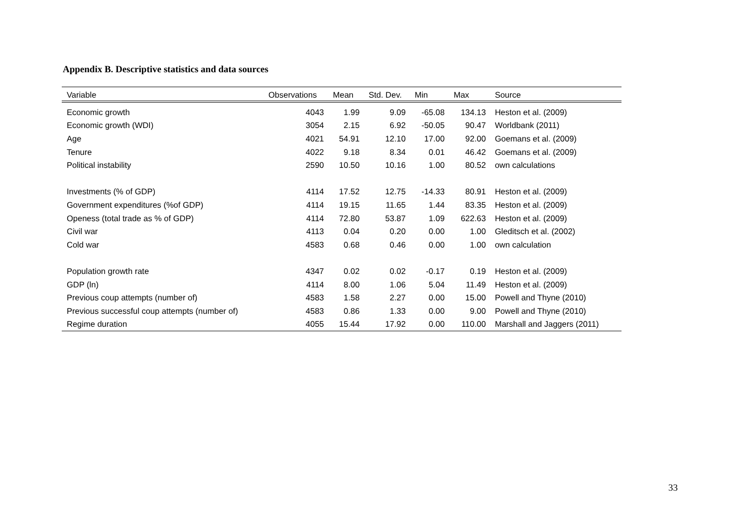Appendix B. Descriptive statistics and data sources
| Variable | Observations | Mean | Std. Dev. | Min | Max | Source |
| --- | --- | --- | --- | --- | --- | --- |
| Economic growth | 4043 | 1.99 | 9.09 | -65.08 | 134.13 | Heston et al. (2009) |
| Economic growth (WDI) | 3054 | 2.15 | 6.92 | -50.05 | 90.47 | Worldbank (2011) |
| Age | 4021 | 54.91 | 12.10 | 17.00 | 92.00 | Goemans et al. (2009) |
| Tenure | 4022 | 9.18 | 8.34 | 0.01 | 46.42 | Goemans et al. (2009) |
| Political instability | 2590 | 10.50 | 10.16 | 1.00 | 80.52 | own calculations |
| Investments (% of GDP) | 4114 | 17.52 | 12.75 | -14.33 | 80.91 | Heston et al. (2009) |
| Government expenditures (%of GDP) | 4114 | 19.15 | 11.65 | 1.44 | 83.35 | Heston et al. (2009) |
| Openess (total trade as % of GDP) | 4114 | 72.80 | 53.87 | 1.09 | 622.63 | Heston et al. (2009) |
| Civil war | 4113 | 0.04 | 0.20 | 0.00 | 1.00 | Gleditsch et al. (2002) |
| Cold war | 4583 | 0.68 | 0.46 | 0.00 | 1.00 | own calculation |
| Population growth rate | 4347 | 0.02 | 0.02 | -0.17 | 0.19 | Heston et al. (2009) |
| GDP (ln) | 4114 | 8.00 | 1.06 | 5.04 | 11.49 | Heston et al. (2009) |
| Previous coup attempts (number of) | 4583 | 1.58 | 2.27 | 0.00 | 15.00 | Powell and Thyne (2010) |
| Previous successful coup attempts (number of) | 4583 | 0.86 | 1.33 | 0.00 | 9.00 | Powell and Thyne (2010) |
| Regime duration | 4055 | 15.44 | 17.92 | 0.00 | 110.00 | Marshall and Jaggers (2011) |
33